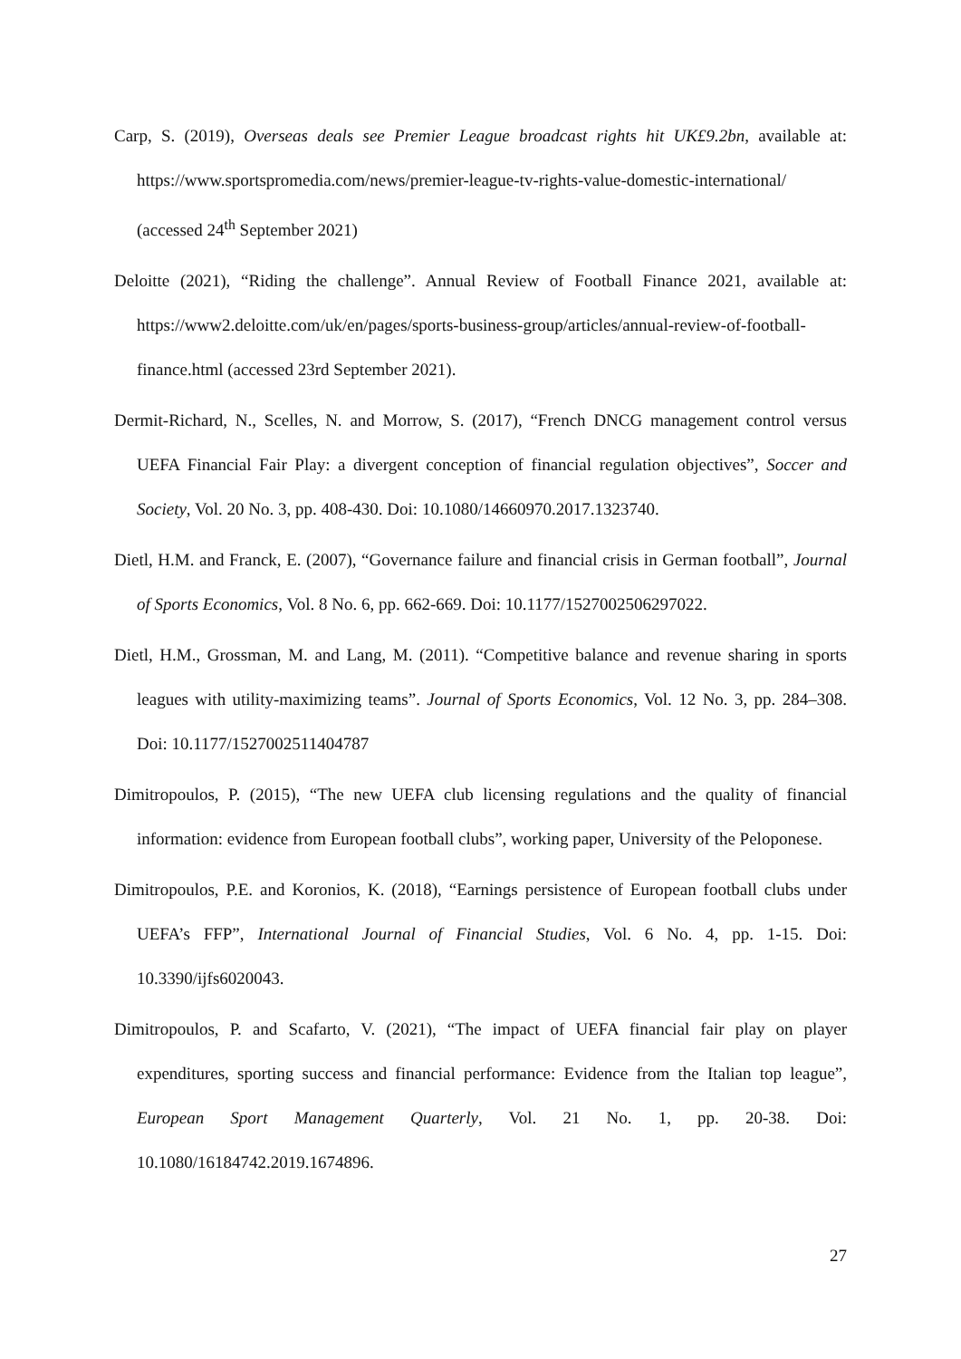Carp, S. (2019), Overseas deals see Premier League broadcast rights hit UK£9.2bn, available at: https://www.sportspromedia.com/news/premier-league-tv-rights-value-domestic-international/ (accessed 24<sup>th</sup> September 2021)
Deloitte (2021), “Riding the challenge”. Annual Review of Football Finance 2021, available at: https://www2.deloitte.com/uk/en/pages/sports-business-group/articles/annual-review-of-football-finance.html (accessed 23rd September 2021).
Dermit-Richard, N., Scelles, N. and Morrow, S. (2017), “French DNCG management control versus UEFA Financial Fair Play: a divergent conception of financial regulation objectives”, Soccer and Society, Vol. 20 No. 3, pp. 408-430. Doi: 10.1080/14660970.2017.1323740.
Dietl, H.M. and Franck, E. (2007), “Governance failure and financial crisis in German football”, Journal of Sports Economics, Vol. 8 No. 6, pp. 662-669. Doi: 10.1177/1527002506297022.
Dietl, H.M., Grossman, M. and Lang, M. (2011). “Competitive balance and revenue sharing in sports leagues with utility-maximizing teams”. Journal of Sports Economics, Vol. 12 No. 3, pp. 284–308. Doi: 10.1177/1527002511404787
Dimitropoulos, P. (2015), “The new UEFA club licensing regulations and the quality of financial information: evidence from European football clubs”, working paper, University of the Peloponese.
Dimitropoulos, P.E. and Koronios, K. (2018), “Earnings persistence of European football clubs under UEFA’s FFP”, International Journal of Financial Studies, Vol. 6 No. 4, pp. 1-15. Doi: 10.3390/ijfs6020043.
Dimitropoulos, P. and Scafarto, V. (2021), “The impact of UEFA financial fair play on player expenditures, sporting success and financial performance: Evidence from the Italian top league”, European Sport Management Quarterly, Vol. 21 No. 1, pp. 20-38. Doi: 10.1080/16184742.2019.1674896.
27